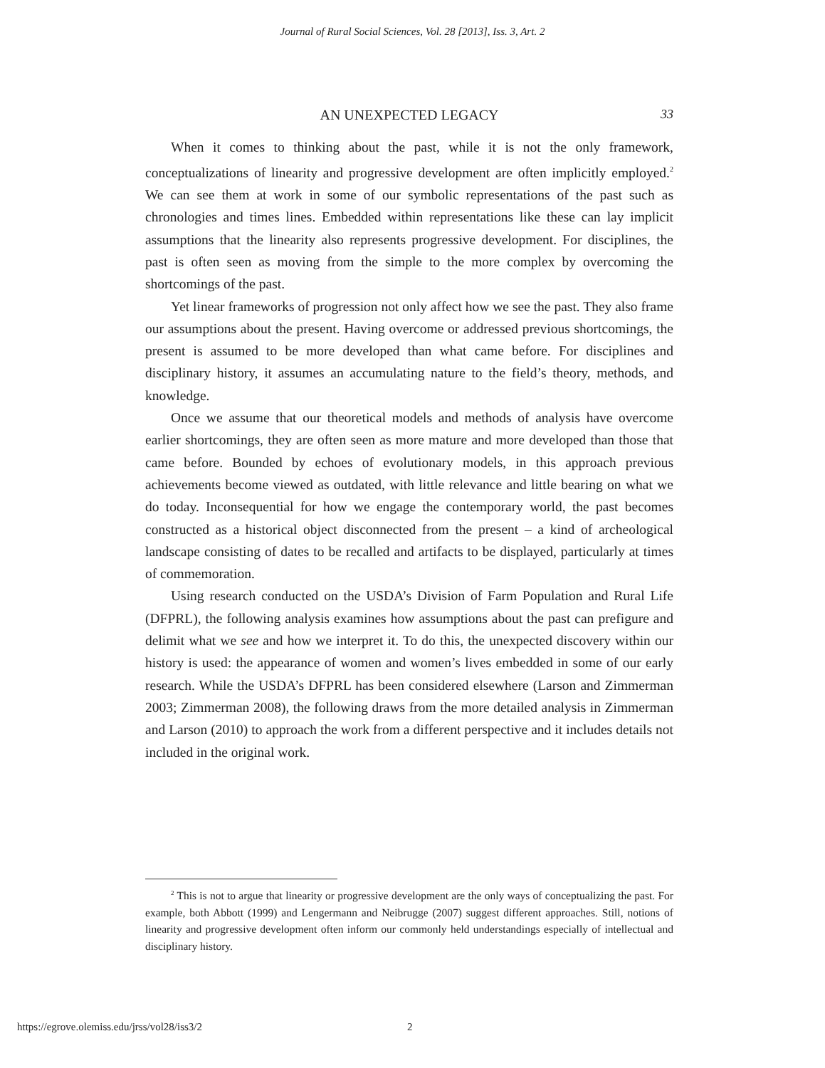Journal of Rural Social Sciences, Vol. 28 [2013], Iss. 3, Art. 2
AN UNEXPECTED LEGACY 33
When it comes to thinking about the past, while it is not the only framework, conceptualizations of linearity and progressive development are often implicitly employed.<sup>2</sup> We can see them at work in some of our symbolic representations of the past such as chronologies and times lines. Embedded within representations like these can lay implicit assumptions that the linearity also represents progressive development. For disciplines, the past is often seen as moving from the simple to the more complex by overcoming the shortcomings of the past.
Yet linear frameworks of progression not only affect how we see the past. They also frame our assumptions about the present. Having overcome or addressed previous shortcomings, the present is assumed to be more developed than what came before. For disciplines and disciplinary history, it assumes an accumulating nature to the field’s theory, methods, and knowledge.
Once we assume that our theoretical models and methods of analysis have overcome earlier shortcomings, they are often seen as more mature and more developed than those that came before. Bounded by echoes of evolutionary models, in this approach previous achievements become viewed as outdated, with little relevance and little bearing on what we do today. Inconsequential for how we engage the contemporary world, the past becomes constructed as a historical object disconnected from the present – a kind of archeological landscape consisting of dates to be recalled and artifacts to be displayed, particularly at times of commemoration.
Using research conducted on the USDA’s Division of Farm Population and Rural Life (DFPRL), the following analysis examines how assumptions about the past can prefigure and delimit what we see and how we interpret it. To do this, the unexpected discovery within our history is used: the appearance of women and women’s lives embedded in some of our early research. While the USDA’s DFPRL has been considered elsewhere (Larson and Zimmerman 2003; Zimmerman 2008), the following draws from the more detailed analysis in Zimmerman and Larson (2010) to approach the work from a different perspective and it includes details not included in the original work.
<sup>2</sup> This is not to argue that linearity or progressive development are the only ways of conceptualizing the past. For example, both Abbott (1999) and Lengermann and Neibrugge (2007) suggest different approaches. Still, notions of linearity and progressive development often inform our commonly held understandings especially of intellectual and disciplinary history.
https://egrove.olemiss.edu/jrss/vol28/iss3/2 2